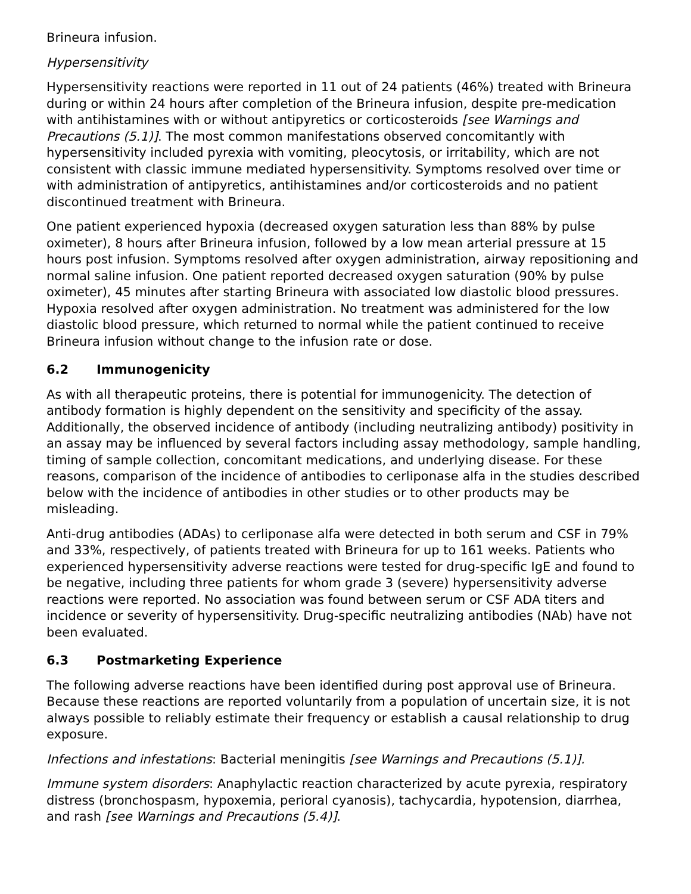Brineura infusion.
Hypersensitivity
Hypersensitivity reactions were reported in 11 out of 24 patients (46%) treated with Brineura during or within 24 hours after completion of the Brineura infusion, despite pre-medication with antihistamines with or without antipyretics or corticosteroids [see Warnings and Precautions (5.1)]. The most common manifestations observed concomitantly with hypersensitivity included pyrexia with vomiting, pleocytosis, or irritability, which are not consistent with classic immune mediated hypersensitivity. Symptoms resolved over time or with administration of antipyretics, antihistamines and/or corticosteroids and no patient discontinued treatment with Brineura.
One patient experienced hypoxia (decreased oxygen saturation less than 88% by pulse oximeter), 8 hours after Brineura infusion, followed by a low mean arterial pressure at 15 hours post infusion. Symptoms resolved after oxygen administration, airway repositioning and normal saline infusion. One patient reported decreased oxygen saturation (90% by pulse oximeter), 45 minutes after starting Brineura with associated low diastolic blood pressures. Hypoxia resolved after oxygen administration. No treatment was administered for the low diastolic blood pressure, which returned to normal while the patient continued to receive Brineura infusion without change to the infusion rate or dose.
6.2 Immunogenicity
As with all therapeutic proteins, there is potential for immunogenicity. The detection of antibody formation is highly dependent on the sensitivity and specificity of the assay. Additionally, the observed incidence of antibody (including neutralizing antibody) positivity in an assay may be influenced by several factors including assay methodology, sample handling, timing of sample collection, concomitant medications, and underlying disease. For these reasons, comparison of the incidence of antibodies to cerliponase alfa in the studies described below with the incidence of antibodies in other studies or to other products may be misleading.
Anti-drug antibodies (ADAs) to cerliponase alfa were detected in both serum and CSF in 79% and 33%, respectively, of patients treated with Brineura for up to 161 weeks. Patients who experienced hypersensitivity adverse reactions were tested for drug-specific IgE and found to be negative, including three patients for whom grade 3 (severe) hypersensitivity adverse reactions were reported. No association was found between serum or CSF ADA titers and incidence or severity of hypersensitivity. Drug-specific neutralizing antibodies (NAb) have not been evaluated.
6.3 Postmarketing Experience
The following adverse reactions have been identified during post approval use of Brineura. Because these reactions are reported voluntarily from a population of uncertain size, it is not always possible to reliably estimate their frequency or establish a causal relationship to drug exposure.
Infections and infestations: Bacterial meningitis [see Warnings and Precautions (5.1)].
Immune system disorders: Anaphylactic reaction characterized by acute pyrexia, respiratory distress (bronchospasm, hypoxemia, perioral cyanosis), tachycardia, hypotension, diarrhea, and rash [see Warnings and Precautions (5.4)].